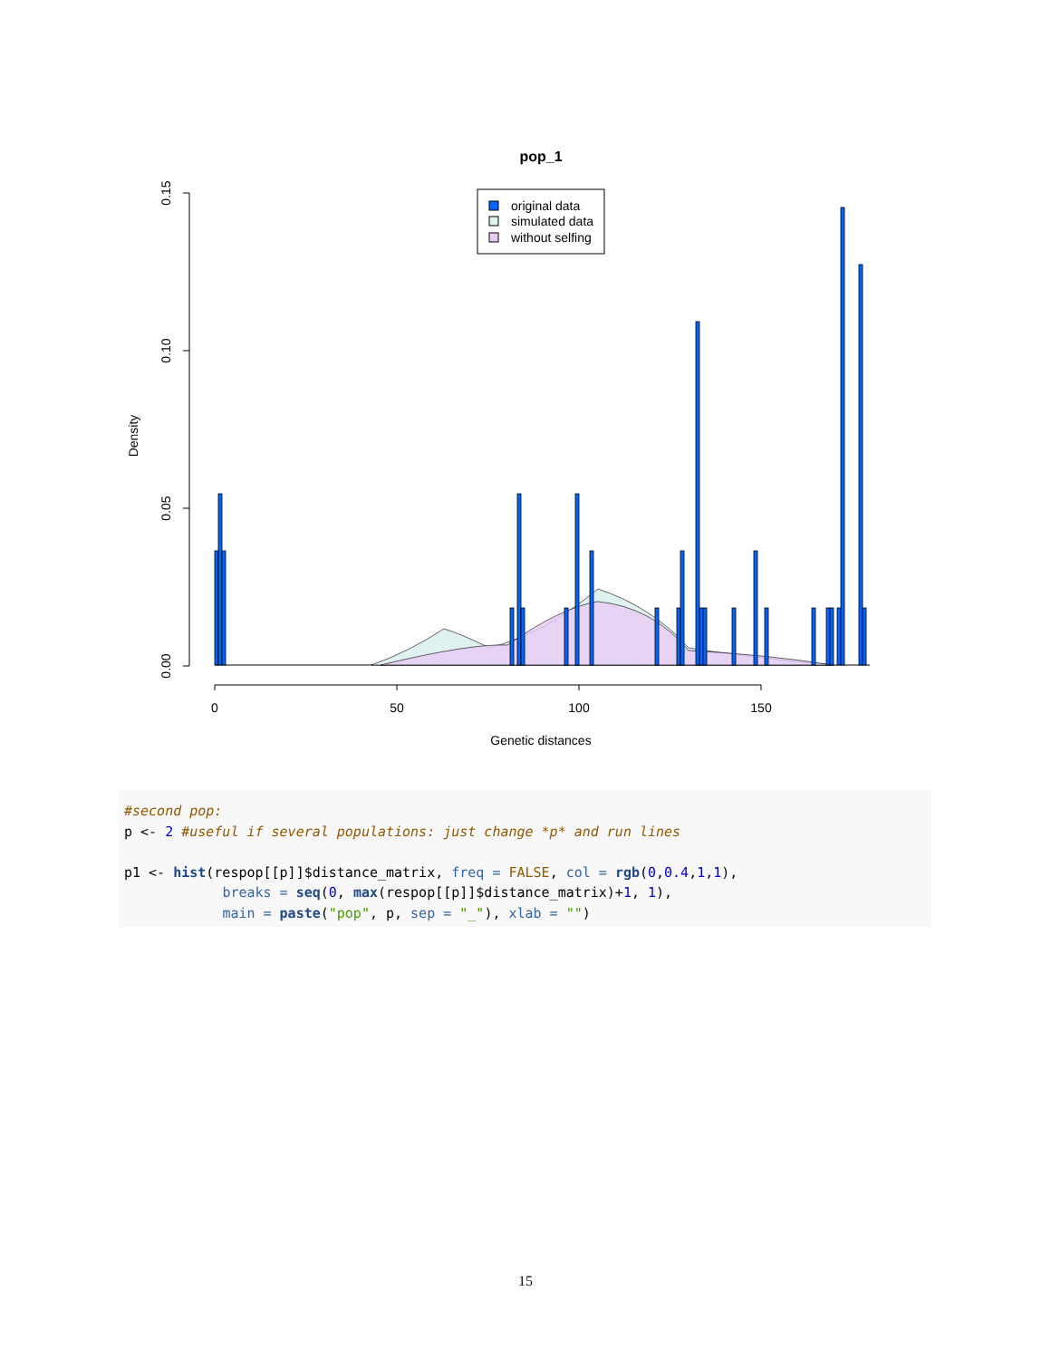pop_1
0.15
0.10
0.05
0.00
Density
0
50
100
150
Genetic distances
original data
simulated data
without selfing
#second pop: p <- 2 #useful if several populations: just change *p* and run lines p1 <- hist(respop[[p]]$distance_matrix, freq = FALSE, col = rgb(0,0.4,1,1), breaks = seq(0, max(respop[[p]]$distance_matrix)+1, 1), main = paste("pop", p, sep = "_"), xlab = "")
15